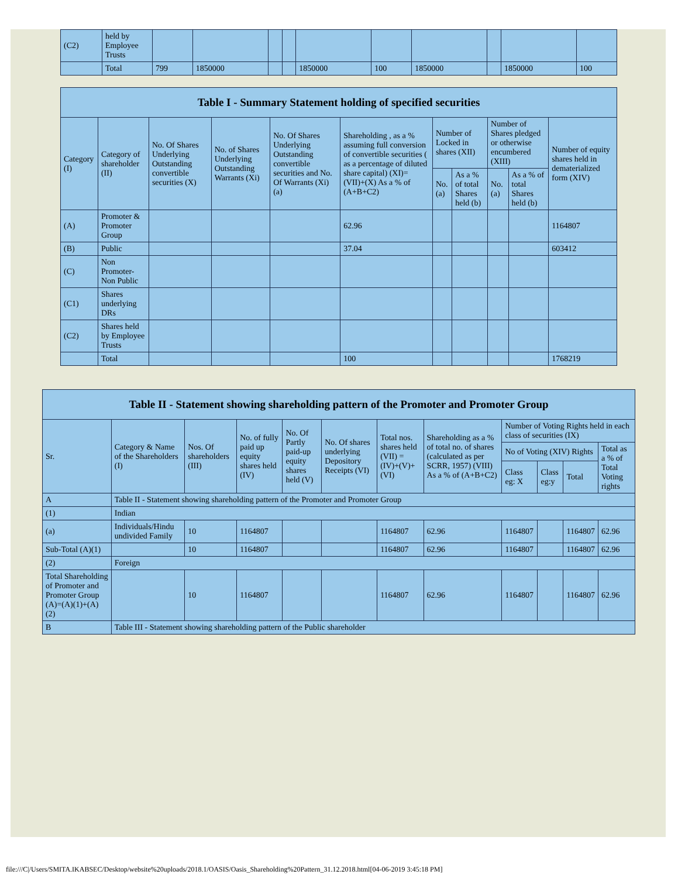| (C2) | held by Employee Trusts | | | | | | | | | | |
| | Total | 799 | 1850000 | | | 1850000 | 100 | 1850000 | | 1850000 | 100 |
| Table I - Summary Statement holding of specified securities | | | | | | | | | | |
| --- | --- | --- | --- | --- | --- | --- | --- | --- | --- | --- |
| Category (I) | Category of shareholder (II) | No. Of Shares Underlying Outstanding convertible securities (X) | No. of Shares Underlying Outstanding Warrants (Xi) | No. Of Shares Underlying Outstanding convertible securities and No. Of Warrants (Xi) (a) | Shareholding , as a % assuming full conversion of convertible securities ( as a percentage of diluted share capital) (XI)= (VII)+(X) As a % of (A+B+C2) | Number of Locked in shares (XII) | | Number of Shares pledged or otherwise encumbered (XIII) | | Number of equity shares held in dematerialized form (XIV) |
| | | | | | | No. (a) | As a % of total Shares held (b) | No. (a) | As a % of total Shares held (b) | |
| (A) | Promoter & Promoter Group | | | | 62.96 | | | | | 1164807 |
| (B) | Public | | | | 37.04 | | | | | 603412 |
| (C) | Non Promoter- Non Public | | | | | | | | | |
| (C1) | Shares underlying DRs | | | | | | | | | |
| (C2) | Shares held by Employee Trusts | | | | | | | | | |
| | Total | | | | 100 | | | | | 1768219 |
| Table II - Statement showing shareholding pattern of the Promoter and Promoter Group | | | | | | | | | | | |
| --- | --- | --- | --- | --- | --- | --- | --- | --- | --- | --- | --- |
| Sr. | Category & Name of the Shareholders (I) | Nos. Of shareholders (III) | No. of fully paid up equity shares held (IV) | No. Of Partly paid-up equity shares held (V) | No. Of shares underlying Depository Receipts (VI) | Total nos. shares held (VII) = (IV)+(V)+ (VI) | Shareholding as a % of total no. of shares (calculated as per SCRR, 1957) (VIII) As a % of (A+B+C2) | Number of Voting Rights held in each class of securities (IX) | | | |
| | | | | | | | | No of Voting (XIV) Rights | | | Total as a % of Total Voting rights |
| | | | | | | | | Class eg: X | Class eg:y | Total | |
| A | Table II - Statement showing shareholding pattern of the Promoter and Promoter Group | | | | | | | | | | |
| (1) | Indian | | | | | | | | | | |
| (a) | Individuals/Hindu undivided Family | 10 | 1164807 | | | 1164807 | 62.96 | 1164807 | | 1164807 | 62.96 |
| Sub-Total (A)(1) | | 10 | 1164807 | | | 1164807 | 62.96 | 1164807 | | 1164807 | 62.96 |
| (2) | Foreign | | | | | | | | | | |
| Total Shareholding of Promoter and Promoter Group (A)=(A)(1)+(A)(2) | | 10 | 1164807 | | | 1164807 | 62.96 | 1164807 | | 1164807 | 62.96 |
| B | Table III - Statement showing shareholding pattern of the Public shareholder | | | | | | | | | | |
file:///C|/Users/SMITA.IKABSEC/Desktop/website%20uploads/2018.1/OASIS/Oasis_Shareholding%20Pattern_31.12.2018.html[04-06-2019 3:45:18 PM]